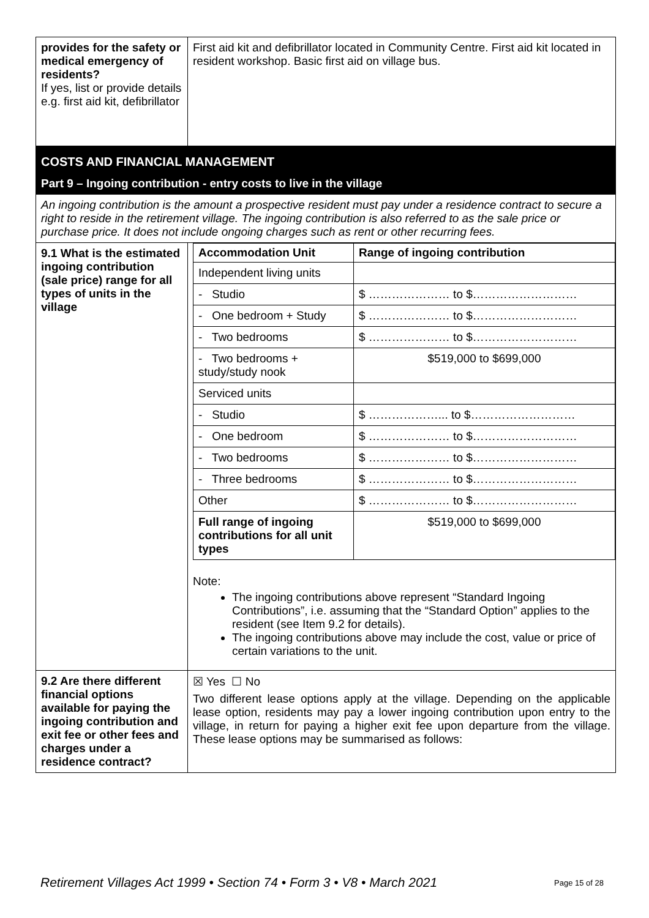| provides for the safety or medical emergency of residents? If yes, list or provide details e.g. first aid kit, defibrillator | First aid kit and defibrillator located in Community Centre. First aid kit located in resident workshop. Basic first aid on village bus. |
| COSTS AND FINANCIAL MANAGEMENT | |
| Part 9 – Ingoing contribution - entry costs to live in the village | |
| An ingoing contribution is the amount a prospective resident must pay under a residence contract to secure a right to reside in the retirement village. The ingoing contribution is also referred to as the sale price or purchase price. It does not include ongoing charges such as rent or other recurring fees. | |
| 9.1 What is the estimated ingoing contribution (sale price) range for all types of units in the village | / Accommodation Unit / Range of ingoing contribution / / --- / --- / / Independent living units / / / - Studio / $ ………………… to $……………………… / / - One bedroom + Study / $ ………………… to $……………………… / / - Two bedrooms / $ ………………… to $……………………… / / - Two bedrooms + study/study nook / $519,000 to $699,000 / / Serviced units / / / - Studio / $ ………………... to $……………………… / / - One bedroom / $ ………………… to $……………………… / / - Two bedrooms / $ ………………… to $……………………… / / - Three bedrooms / $ ………………… to $……………………… / / Other / $ ………………… to $……………………… / / Full range of ingoing contributions for all unit types / $519,000 to $699,000 / Note: The ingoing contributions above represent “Standard Ingoing Contributions”, i.e. assuming that the “Standard Option” applies to the resident (see Item 9.2 for details). The ingoing contributions above may include the cost, value or price of certain variations to the unit. |
| 9.2 Are there different financial options available for paying the ingoing contribution and exit fee or other fees and charges under a residence contract? | ☒ Yes ☐ No Two different lease options apply at the village. Depending on the applicable lease option, residents may pay a lower ingoing contribution upon entry to the village, in return for paying a higher exit fee upon departure from the village. These lease options may be summarised as follows: |
Retirement Villages Act 1999 • Section 74 • Form 3 • V8 • March 2021 Page 15 of 28